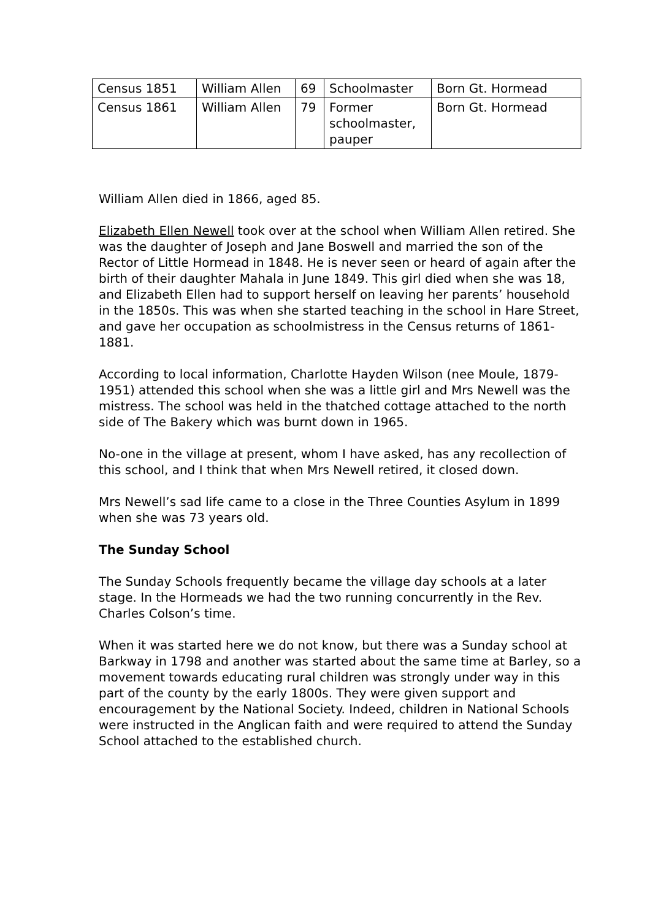| Census 1851 | William Allen | 69 | Schoolmaster | Born Gt. Hormead |
| Census 1861 | William Allen | 79 | Former schoolmaster, pauper | Born Gt. Hormead |
William Allen died in 1866, aged 85.
Elizabeth Ellen Newell took over at the school when William Allen retired. She was the daughter of Joseph and Jane Boswell and married the son of the Rector of Little Hormead in 1848. He is never seen or heard of again after the birth of their daughter Mahala in June 1849. This girl died when she was 18, and Elizabeth Ellen had to support herself on leaving her parents’ household in the 1850s. This was when she started teaching in the school in Hare Street, and gave her occupation as schoolmistress in the Census returns of 1861-1881.
According to local information, Charlotte Hayden Wilson (nee Moule, 1879-1951) attended this school when she was a little girl and Mrs Newell was the mistress. The school was held in the thatched cottage attached to the north side of The Bakery which was burnt down in 1965.
No-one in the village at present, whom I have asked, has any recollection of this school, and I think that when Mrs Newell retired, it closed down.
Mrs Newell’s sad life came to a close in the Three Counties Asylum in 1899 when she was 73 years old.
The Sunday School
The Sunday Schools frequently became the village day schools at a later stage. In the Hormeads we had the two running concurrently in the Rev. Charles Colson’s time.
When it was started here we do not know, but there was a Sunday school at Barkway in 1798 and another was started about the same time at Barley, so a movement towards educating rural children was strongly under way in this part of the county by the early 1800s. They were given support and encouragement by the National Society. Indeed, children in National Schools were instructed in the Anglican faith and were required to attend the Sunday School attached to the established church.